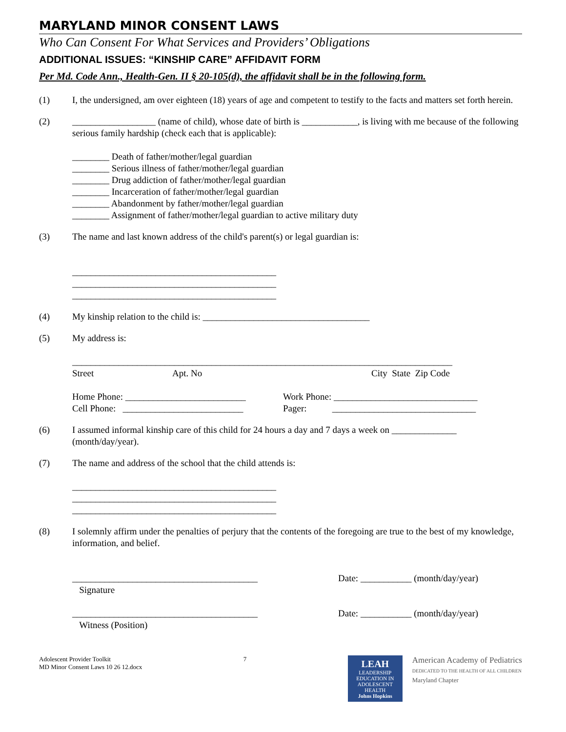MARYLAND MINOR CONSENT LAWS
Who Can Consent For What Services and Providers’ Obligations
ADDITIONAL ISSUES: “KINSHIP CARE” AFFIDAVIT FORM
Per Md. Code Ann., Health-Gen. II § 20-105(d), the affidavit shall be in the following form.
(1) I, the undersigned, am over eighteen (18) years of age and competent to testify to the facts and matters set forth herein.
(2) __________________ (name of child), whose date of birth is ____________, is living with me because of the following serious family hardship (check each that is applicable):
________ Death of father/mother/legal guardian
________ Serious illness of father/mother/legal guardian
________ Drug addiction of father/mother/legal guardian
________ Incarceration of father/mother/legal guardian
________ Abandonment by father/mother/legal guardian
________ Assignment of father/mother/legal guardian to active military duty
(3) The name and last known address of the child's parent(s) or legal guardian is:
____________________________________________
____________________________________________
____________________________________________
(4) My kinship relation to the child is: ____________________________________
(5) My address is:
__________________________________________________________________________________
Street Apt. No City State Zip Code
Home Phone: __________________________
Cell Phone: __________________________ Work Phone: _______________________________
Pager: _______________________________
(6) I assumed informal kinship care of this child for 24 hours a day and 7 days a week on ______________ (month/day/year).
(7) The name and address of the school that the child attends is:
____________________________________________
____________________________________________
____________________________________________
(8) I solemnly affirm under the penalties of perjury that the contents of the foregoing are true to the best of my knowledge, information, and belief.
________________________________________
Signature Date: ___________ (month/day/year)
________________________________________
Witness (Position) Date: ___________ (month/day/year)
Adolescent Provider Toolkit
MD Minor Consent Laws 10 26 12.docx
7
LEAH
LEADERSHIP EDUCATION IN ADOLESCENT HEALTH
Johns Hopkins
American Academy of Pediatrics
DEDICATED TO THE HEALTH OF ALL CHILDREN
Maryland Chapter